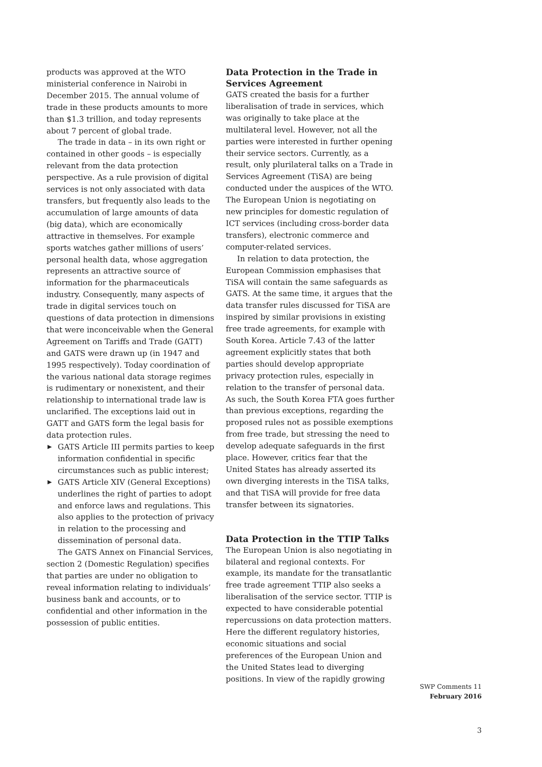products was approved at the WTO ministerial conference in Nairobi in December 2015. The annual volume of trade in these products amounts to more than $1.3 trillion, and today represents about 7 percent of global trade.
The trade in data – in its own right or contained in other goods – is especially relevant from the data protection perspective. As a rule provision of digital services is not only associated with data transfers, but frequently also leads to the accumulation of large amounts of data (big data), which are economically attractive in themselves. For example sports watches gather millions of users’ personal health data, whose aggregation represents an attractive source of information for the pharmaceuticals industry. Consequently, many aspects of trade in digital services touch on questions of data protection in dimensions that were inconceivable when the General Agreement on Tariffs and Trade (GATT) and GATS were drawn up (in 1947 and 1995 respectively). Today coordination of the various national data storage regimes is rudimentary or nonexistent, and their relationship to international trade law is unclarified. The exceptions laid out in GATT and GATS form the legal basis for data protection rules.
▶ GATS Article III permits parties to keep information confidential in specific circumstances such as public interest;
▶ GATS Article XIV (General Exceptions) underlines the right of parties to adopt and enforce laws and regulations. This also applies to the protection of privacy in relation to the processing and dissemination of personal data.
The GATS Annex on Financial Services, section 2 (Domestic Regulation) specifies that parties are under no obligation to reveal information relating to individuals’ business bank and accounts, or to confidential and other information in the possession of public entities.
Data Protection in the Trade in Services Agreement
GATS created the basis for a further liberalisation of trade in services, which was originally to take place at the multilateral level. However, not all the parties were interested in further opening their service sectors. Currently, as a result, only plurilateral talks on a Trade in Services Agreement (TiSA) are being conducted under the auspices of the WTO. The European Union is negotiating on new principles for domestic regulation of ICT services (including cross-border data transfers), electronic commerce and computer-related services.
In relation to data protection, the European Commission emphasises that TiSA will contain the same safeguards as GATS. At the same time, it argues that the data transfer rules discussed for TiSA are inspired by similar provisions in existing free trade agreements, for example with South Korea. Article 7.43 of the latter agreement explicitly states that both parties should develop appropriate privacy protection rules, especially in relation to the transfer of personal data. As such, the South Korea FTA goes further than previous exceptions, regarding the proposed rules not as possible exemptions from free trade, but stressing the need to develop adequate safeguards in the first place. However, critics fear that the United States has already asserted its own diverging interests in the TiSA talks, and that TiSA will provide for free data transfer between its signatories.
Data Protection in the TTIP Talks
The European Union is also negotiating in bilateral and regional contexts. For example, its mandate for the transatlantic free trade agreement TTIP also seeks a liberalisation of the service sector. TTIP is expected to have considerable potential repercussions on data protection matters. Here the different regulatory histories, economic situations and social preferences of the European Union and the United States lead to diverging positions. In view of the rapidly growing
SWP Comments 11
February 2016
3